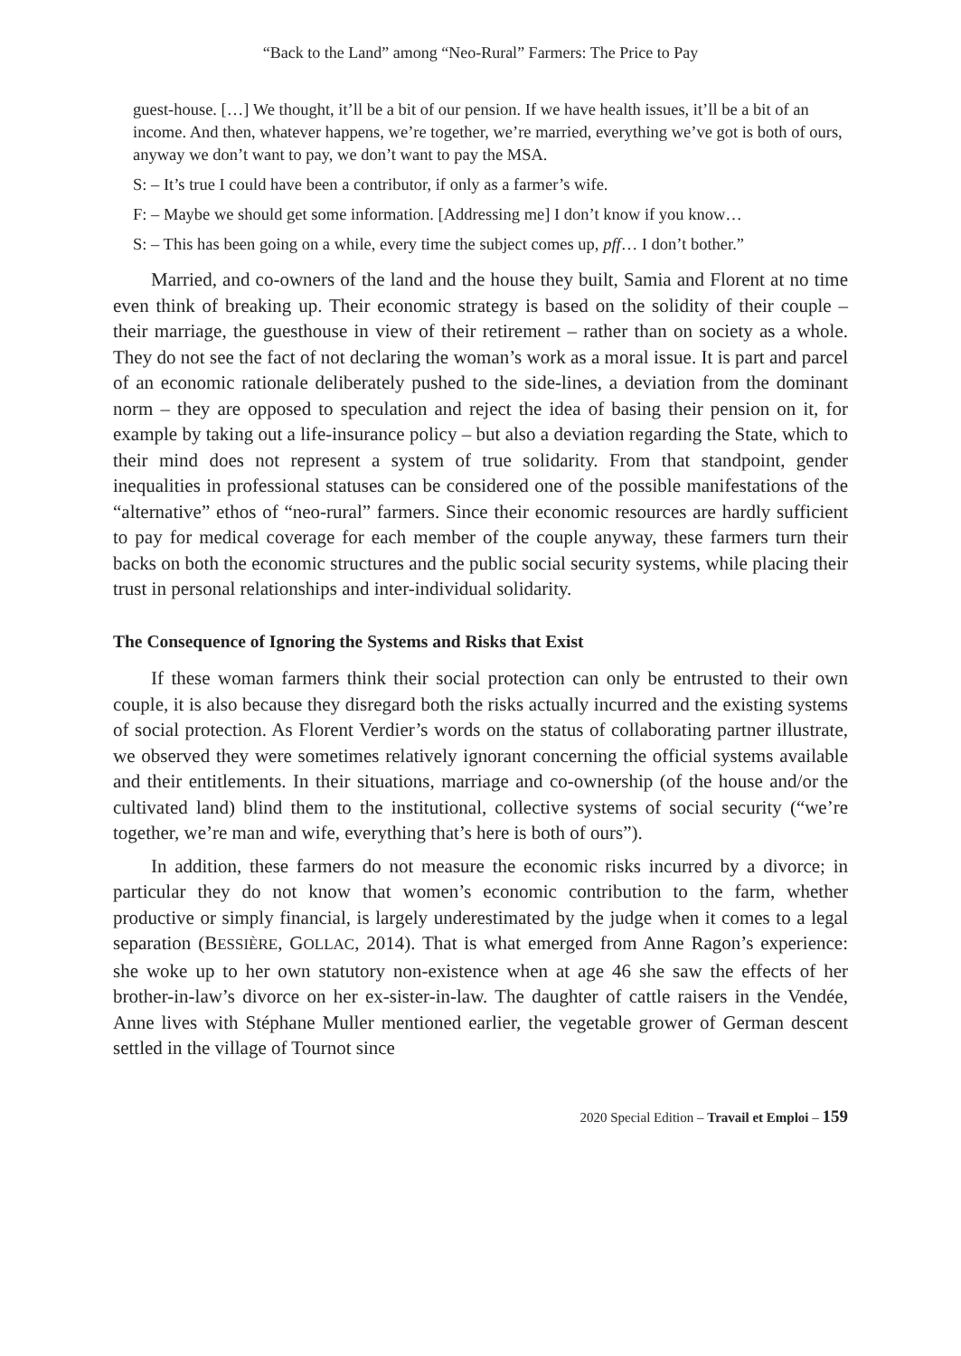“Back to the Land” among “Neo-Rural” Farmers: The Price to Pay
guest-house. […] We thought, it’ll be a bit of our pension. If we have health issues, it’ll be a bit of an income. And then, whatever happens, we’re together, we’re married, everything we’ve got is both of ours, anyway we don’t want to pay, we don’t want to pay the MSA.
S: – It’s true I could have been a contributor, if only as a farmer’s wife.
F: – Maybe we should get some information. [Addressing me] I don’t know if you know…
S: – This has been going on a while, every time the subject comes up, pff… I don’t bother.”
Married, and co-owners of the land and the house they built, Samia and Florent at no time even think of breaking up. Their economic strategy is based on the solidity of their couple – their marriage, the guesthouse in view of their retirement – rather than on society as a whole. They do not see the fact of not declaring the woman’s work as a moral issue. It is part and parcel of an economic rationale deliberately pushed to the side-lines, a deviation from the dominant norm – they are opposed to speculation and reject the idea of basing their pension on it, for example by taking out a life-insurance policy – but also a deviation regarding the State, which to their mind does not represent a system of true solidarity. From that standpoint, gender inequalities in professional statuses can be considered one of the possible manifestations of the “alternative” ethos of “neo-rural” farmers. Since their economic resources are hardly sufficient to pay for medical coverage for each member of the couple anyway, these farmers turn their backs on both the economic structures and the public social security systems, while placing their trust in personal relationships and inter-individual solidarity.
The Consequence of Ignoring the Systems and Risks that Exist
If these woman farmers think their social protection can only be entrusted to their own couple, it is also because they disregard both the risks actually incurred and the existing systems of social protection. As Florent Verdier’s words on the status of collaborating partner illustrate, we observed they were sometimes relatively ignorant concerning the official systems available and their entitlements. In their situations, marriage and co-ownership (of the house and/or the cultivated land) blind them to the institutional, collective systems of social security (“we’re together, we’re man and wife, everything that’s here is both of ours”).
In addition, these farmers do not measure the economic risks incurred by a divorce; in particular they do not know that women’s economic contribution to the farm, whether productive or simply financial, is largely underestimated by the judge when it comes to a legal separation (BESSIÈRE, GOLLAC, 2014). That is what emerged from Anne Ragon’s experience: she woke up to her own statutory non-existence when at age 46 she saw the effects of her brother-in-law’s divorce on her ex-sister-in-law. The daughter of cattle raisers in the Vendée, Anne lives with Stéphane Muller mentioned earlier, the vegetable grower of German descent settled in the village of Tournot since
2020 Special Edition – Travail et Emploi – 159